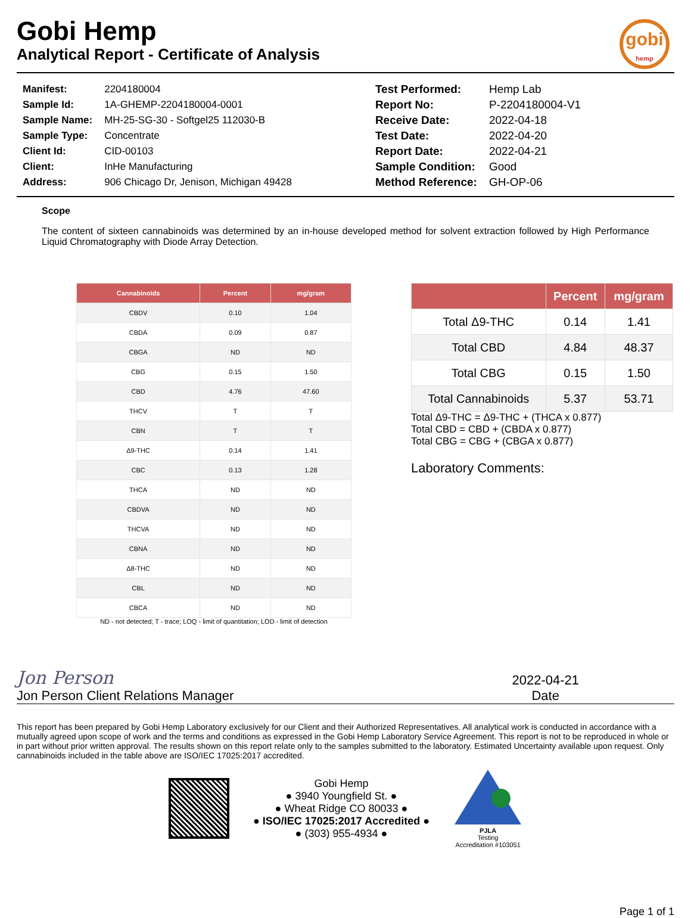Gobi Hemp
Analytical Report - Certificate of Analysis
gobi
hemp
| Manifest: | 2204180004 |
| Sample Id: | 1A-GHEMP-2204180004-0001 |
| Sample Name: | MH-25-SG-30 - Softgel25 112030-B |
| Sample Type: | Concentrate |
| Client Id: | CID-00103 |
| Client: | InHe Manufacturing |
| Address: | 906 Chicago Dr, Jenison, Michigan 49428 |
| Test Performed: | Hemp Lab |
| Report No: | P-2204180004-V1 |
| Receive Date: | 2022-04-18 |
| Test Date: | 2022-04-20 |
| Report Date: | 2022-04-21 |
| Sample Condition: | Good |
| Method Reference: | GH-OP-06 |
Scope
The content of sixteen cannabinoids was determined by an in-house developed method for solvent extraction followed by High Performance Liquid Chromatography with Diode Array Detection.
| Cannabinoids | Percent | mg/gram |
| --- | --- | --- |
| CBDV | 0.10 | 1.04 |
| CBDA | 0.09 | 0.87 |
| CBGA | ND | ND |
| CBG | 0.15 | 1.50 |
| CBD | 4.76 | 47.60 |
| THCV | T | T |
| CBN | T | T |
| Δ9-THC | 0.14 | 1.41 |
| CBC | 0.13 | 1.28 |
| THCA | ND | ND |
| CBDVA | ND | ND |
| THCVA | ND | ND |
| CBNA | ND | ND |
| Δ8-THC | ND | ND |
| CBL | ND | ND |
| CBCA | ND | ND |
ND - not detected; T - trace; LOQ - limit of quantitation; LOD - limit of detection
| | Percent | mg/gram |
| --- | --- | --- |
| Total Δ9-THC | 0.14 | 1.41 |
| Total CBD | 4.84 | 48.37 |
| Total CBG | 0.15 | 1.50 |
| Total Cannabinoids | 5.37 | 53.71 |
Total Δ9-THC = Δ9-THC + (THCA x 0.877)
Total CBD = CBD + (CBDA x 0.877)
Total CBG = CBG + (CBGA x 0.877)
Laboratory Comments:
Jon Person
Jon Person Client Relations Manager
2022-04-21
Date
This report has been prepared by Gobi Hemp Laboratory exclusively for our Client and their Authorized Representatives. All analytical work is conducted in accordance with a mutually agreed upon scope of work and the terms and conditions as expressed in the Gobi Hemp Laboratory Service Agreement. This report is not to be reproduced in whole or in part without prior written approval. The results shown on this report relate only to the samples submitted to the laboratory. Estimated Uncertainty available upon request. Only cannabinoids included in the table above are ISO/IEC 17025:2017 accredited.
Gobi Hemp
● 3940 Youngfield St. ●
● Wheat Ridge CO 80033 ●
● ISO/IEC 17025:2017 Accredited ●
● (303) 955-4934 ●
PJLA
Testing
Accreditation #103051
Page 1 of 1